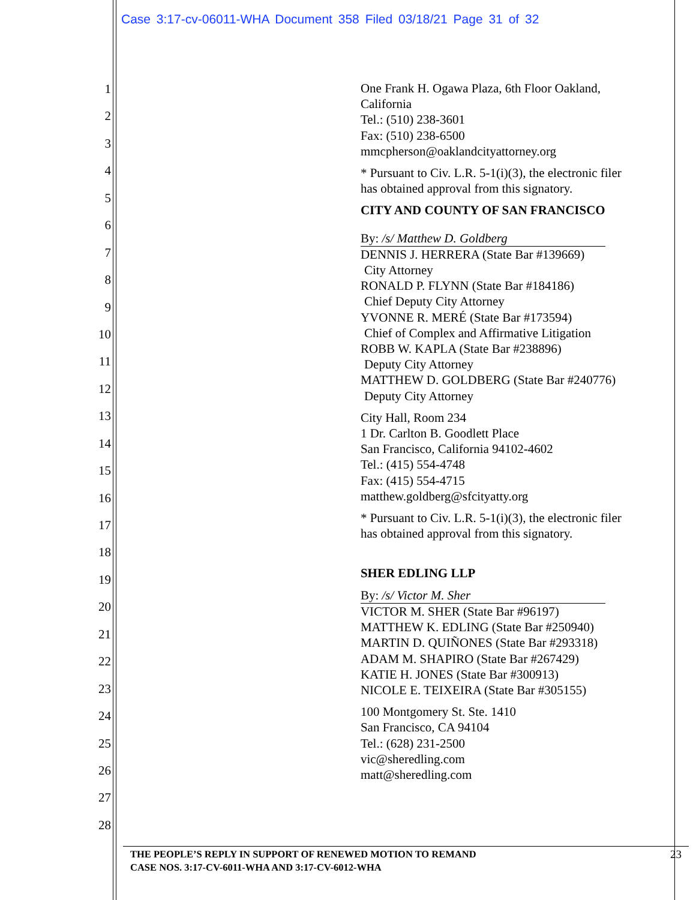Case 3:17-cv-06011-WHA Document 358 Filed 03/18/21 Page 31 of 32
1
2
3
4
5
6
7
8
9
10
11
12
13
14
15
16
17
18
19
20
21
22
23
24
25
26
27
28
One Frank H. Ogawa Plaza, 6th Floor Oakland, California
Tel.: (510) 238-3601
Fax: (510) 238-6500
mmcpherson@oaklandcityattorney.org
* Pursuant to Civ. L.R. 5-1(i)(3), the electronic filer has obtained approval from this signatory.
CITY AND COUNTY OF SAN FRANCISCO
By: /s/ Matthew D. Goldberg
DENNIS J. HERRERA (State Bar #139669)
City Attorney
RONALD P. FLYNN (State Bar #184186)
Chief Deputy City Attorney
YVONNE R. MERÉ (State Bar #173594)
Chief of Complex and Affirmative Litigation
ROBB W. KAPLA (State Bar #238896)
Deputy City Attorney
MATTHEW D. GOLDBERG (State Bar #240776)
Deputy City Attorney
City Hall, Room 234
1 Dr. Carlton B. Goodlett Place
San Francisco, California 94102-4602
Tel.: (415) 554-4748
Fax: (415) 554-4715
matthew.goldberg@sfcityatty.org
* Pursuant to Civ. L.R. 5-1(i)(3), the electronic filer has obtained approval from this signatory.
SHER EDLING LLP
By: /s/ Victor M. Sher
VICTOR M. SHER (State Bar #96197)
MATTHEW K. EDLING (State Bar #250940)
MARTIN D. QUIÑONES (State Bar #293318)
ADAM M. SHAPIRO (State Bar #267429)
KATIE H. JONES (State Bar #300913)
NICOLE E. TEIXEIRA (State Bar #305155)
100 Montgomery St. Ste. 1410
San Francisco, CA 94104
Tel.: (628) 231-2500
vic@sheredling.com
matt@sheredling.com
THE PEOPLE’S REPLY IN SUPPORT OF RENEWED MOTION TO REMAND
CASE NOS. 3:17-CV-6011-WHA AND 3:17-CV-6012-WHA
23